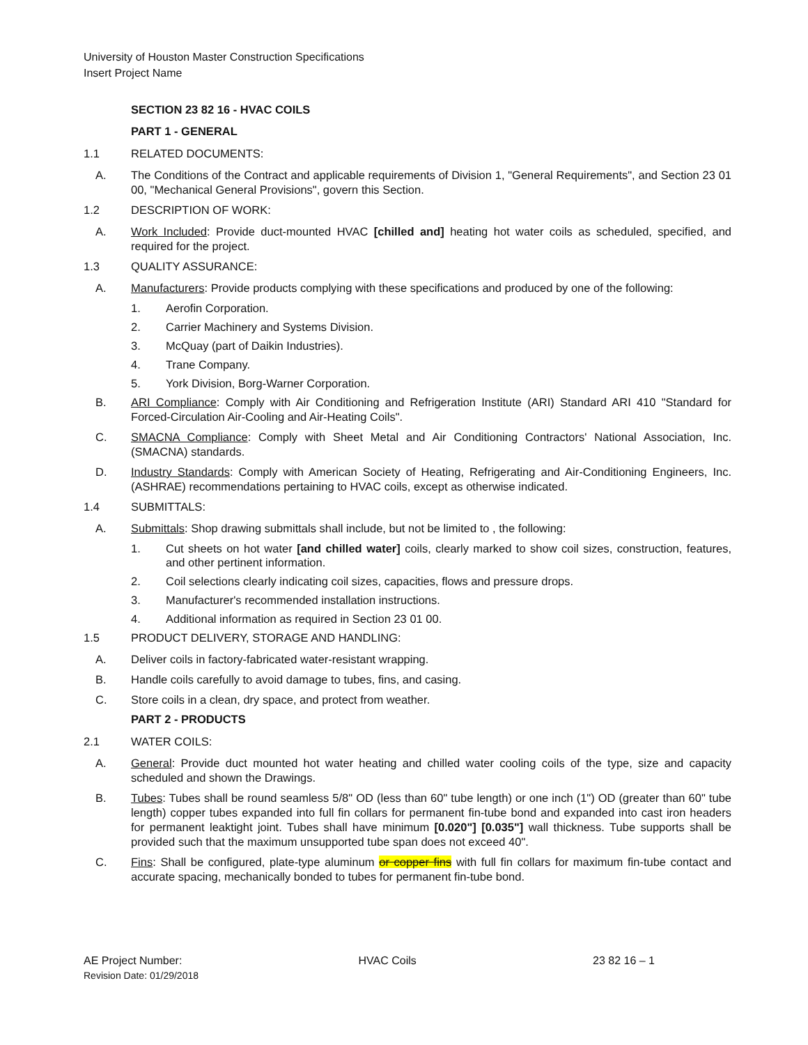University of Houston Master Construction Specifications
Insert Project Name
SECTION 23 82 16 - HVAC COILS
PART 1 - GENERAL
1.1 RELATED DOCUMENTS:
A. The Conditions of the Contract and applicable requirements of Division 1, "General Requirements", and Section 23 01 00, "Mechanical General Provisions", govern this Section.
1.2 DESCRIPTION OF WORK:
A. Work Included: Provide duct-mounted HVAC [chilled and] heating hot water coils as scheduled, specified, and required for the project.
1.3 QUALITY ASSURANCE:
A. Manufacturers: Provide products complying with these specifications and produced by one of the following:
1. Aerofin Corporation.
2. Carrier Machinery and Systems Division.
3. McQuay (part of Daikin Industries).
4. Trane Company.
5. York Division, Borg-Warner Corporation.
B. ARI Compliance: Comply with Air Conditioning and Refrigeration Institute (ARI) Standard ARI 410 "Standard for Forced-Circulation Air-Cooling and Air-Heating Coils".
C. SMACNA Compliance: Comply with Sheet Metal and Air Conditioning Contractors' National Association, Inc. (SMACNA) standards.
D. Industry Standards: Comply with American Society of Heating, Refrigerating and Air-Conditioning Engineers, Inc. (ASHRAE) recommendations pertaining to HVAC coils, except as otherwise indicated.
1.4 SUBMITTALS:
A. Submittals: Shop drawing submittals shall include, but not be limited to , the following:
1. Cut sheets on hot water [and chilled water] coils, clearly marked to show coil sizes, construction, features, and other pertinent information.
2. Coil selections clearly indicating coil sizes, capacities, flows and pressure drops.
3. Manufacturer's recommended installation instructions.
4. Additional information as required in Section 23 01 00.
1.5 PRODUCT DELIVERY, STORAGE AND HANDLING:
A. Deliver coils in factory-fabricated water-resistant wrapping.
B. Handle coils carefully to avoid damage to tubes, fins, and casing.
C. Store coils in a clean, dry space, and protect from weather.
PART 2 - PRODUCTS
2.1 WATER COILS:
A. General: Provide duct mounted hot water heating and chilled water cooling coils of the type, size and capacity scheduled and shown the Drawings.
B. Tubes: Tubes shall be round seamless 5/8" OD (less than 60" tube length) or one inch (1") OD (greater than 60" tube length) copper tubes expanded into full fin collars for permanent fin-tube bond and expanded into cast iron headers for permanent leaktight joint. Tubes shall have minimum [0.020"] [0.035"] wall thickness. Tube supports shall be provided such that the maximum unsupported tube span does not exceed 40".
C. Fins: Shall be configured, plate-type aluminum or copper fins with full fin collars for maximum fin-tube contact and accurate spacing, mechanically bonded to tubes for permanent fin-tube bond.
AE Project Number: HVAC Coils 23 82 16 – 1
Revision Date: 01/29/2018